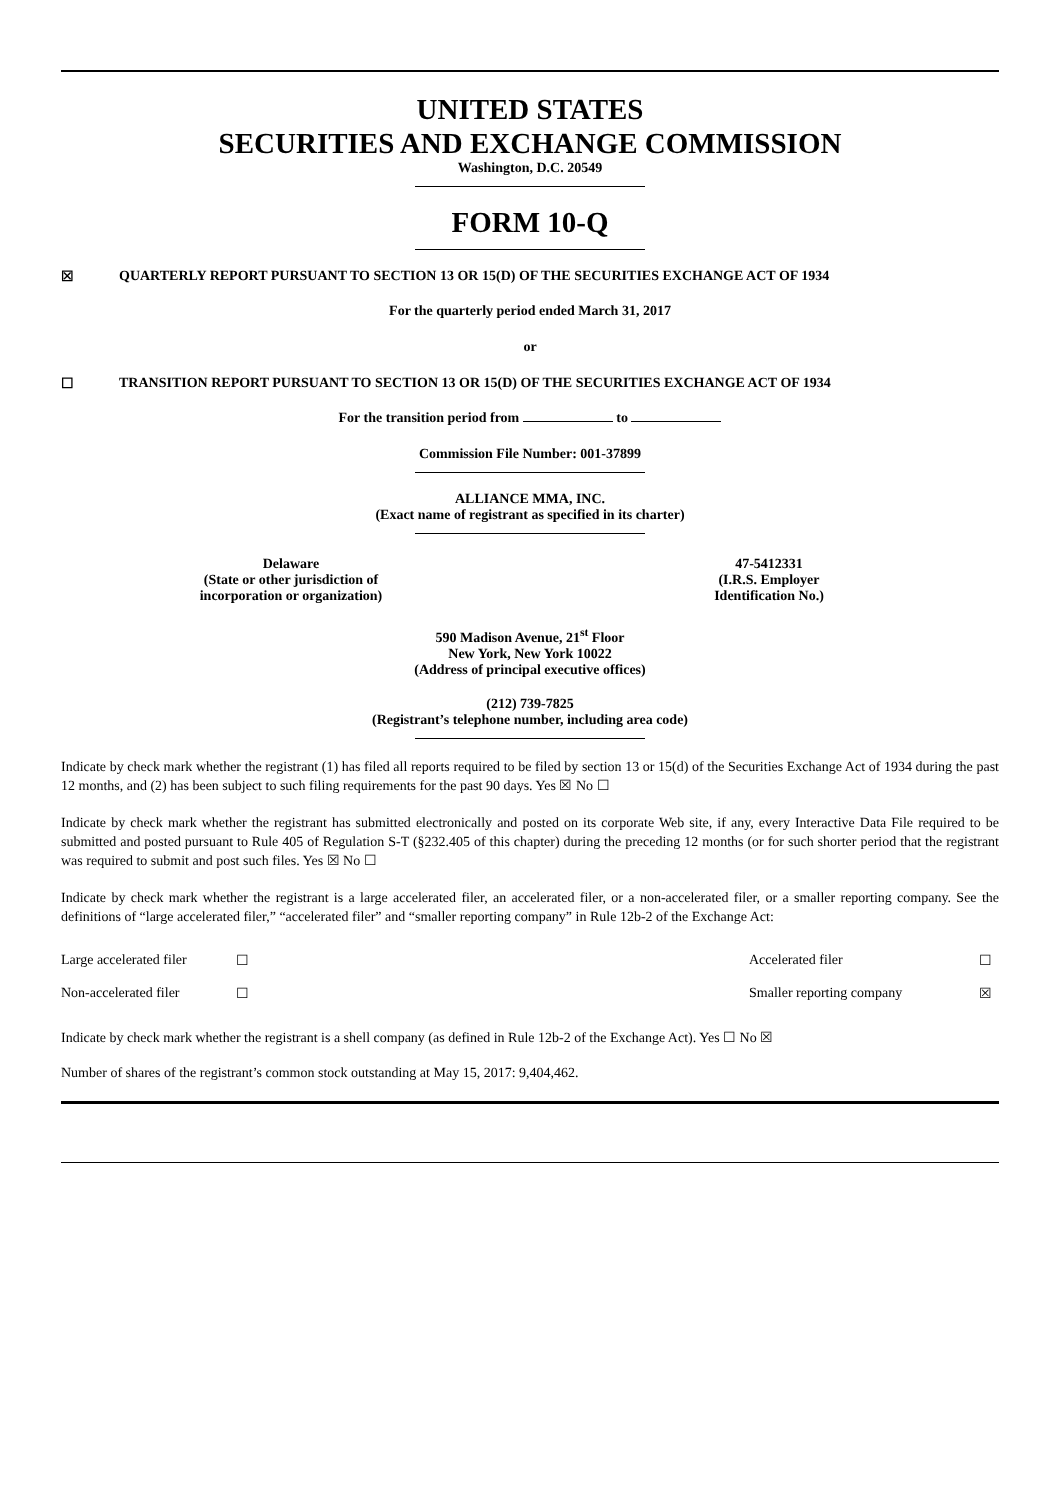UNITED STATES
SECURITIES AND EXCHANGE COMMISSION
Washington, D.C. 20549
FORM 10-Q
☒ QUARTERLY REPORT PURSUANT TO SECTION 13 OR 15(D) OF THE SECURITIES EXCHANGE ACT OF 1934
For the quarterly period ended March 31, 2017
or
☐ TRANSITION REPORT PURSUANT TO SECTION 13 OR 15(D) OF THE SECURITIES EXCHANGE ACT OF 1934
For the transition period from to
Commission File Number: 001-37899
ALLIANCE MMA, INC.
(Exact name of registrant as specified in its charter)
Delaware
(State or other jurisdiction of
incorporation or organization)
47-5412331
(I.R.S. Employer
Identification No.)
590 Madison Avenue, 21<sup>st</sup> Floor
New York, New York 10022
(Address of principal executive offices)
(212) 739-7825
(Registrant’s telephone number, including area code)
Indicate by check mark whether the registrant (1) has filed all reports required to be filed by section 13 or 15(d) of the Securities Exchange Act of 1934 during the past 12 months, and (2) has been subject to such filing requirements for the past 90 days. Yes ☒ No ☐
Indicate by check mark whether the registrant has submitted electronically and posted on its corporate Web site, if any, every Interactive Data File required to be submitted and posted pursuant to Rule 405 of Regulation S-T (§232.405 of this chapter) during the preceding 12 months (or for such shorter period that the registrant was required to submit and post such files. Yes ☒ No ☐
Indicate by check mark whether the registrant is a large accelerated filer, an accelerated filer, or a non-accelerated filer, or a smaller reporting company. See the definitions of “large accelerated filer,” “accelerated filer” and “smaller reporting company” in Rule 12b-2 of the Exchange Act:
| Large accelerated filer | ☐ | Accelerated filer | ☐ |
| Non-accelerated filer | ☐ | Smaller reporting company | ☒ |
Indicate by check mark whether the registrant is a shell company (as defined in Rule 12b-2 of the Exchange Act). Yes ☐ No ☒
Number of shares of the registrant’s common stock outstanding at May 15, 2017: 9,404,462.